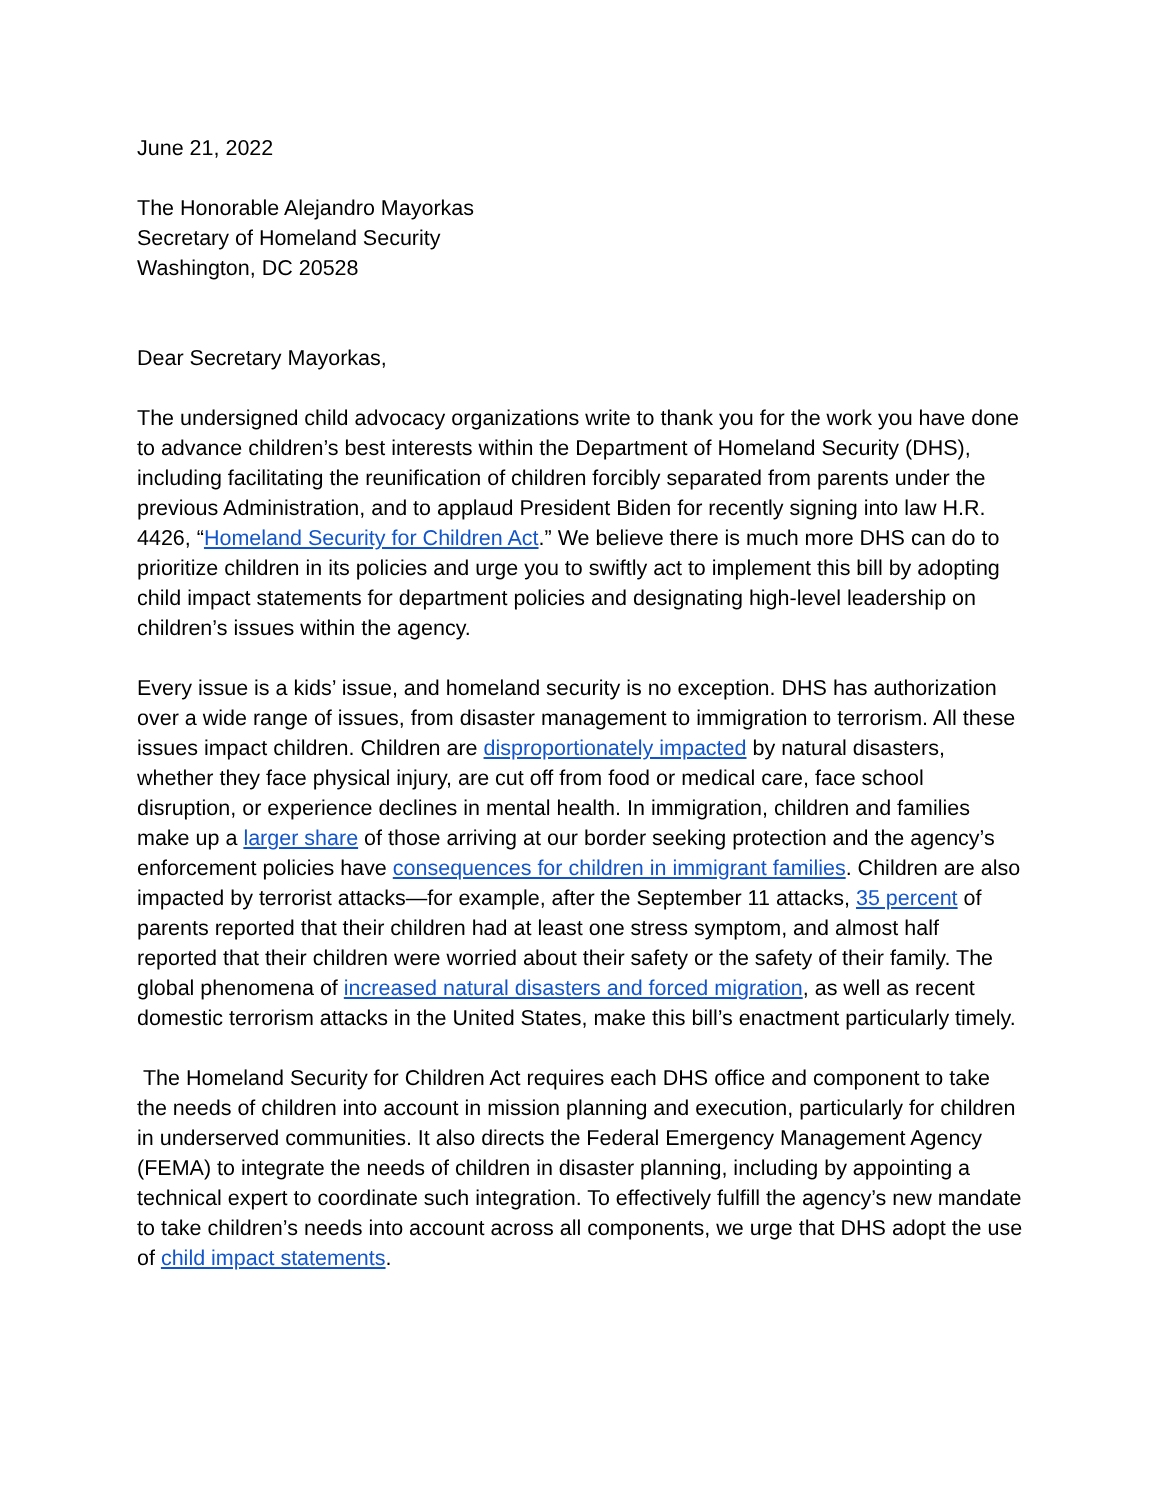June 21, 2022
The Honorable Alejandro Mayorkas
Secretary of Homeland Security
Washington, DC 20528
Dear Secretary Mayorkas,
The undersigned child advocacy organizations write to thank you for the work you have done to advance children’s best interests within the Department of Homeland Security (DHS), including facilitating the reunification of children forcibly separated from parents under the previous Administration, and to applaud President Biden for recently signing into law H.R. 4426, “Homeland Security for Children Act.” We believe there is much more DHS can do to prioritize children in its policies and urge you to swiftly act to implement this bill by adopting child impact statements for department policies and designating high-level leadership on children’s issues within the agency.
Every issue is a kids’ issue, and homeland security is no exception. DHS has authorization over a wide range of issues, from disaster management to immigration to terrorism. All these issues impact children. Children are disproportionately impacted by natural disasters, whether they face physical injury, are cut off from food or medical care, face school disruption, or experience declines in mental health. In immigration, children and families make up a larger share of those arriving at our border seeking protection and the agency’s enforcement policies have consequences for children in immigrant families. Children are also impacted by terrorist attacks—for example, after the September 11 attacks, 35 percent of parents reported that their children had at least one stress symptom, and almost half reported that their children were worried about their safety or the safety of their family. The global phenomena of increased natural disasters and forced migration, as well as recent domestic terrorism attacks in the United States, make this bill’s enactment particularly timely.
The Homeland Security for Children Act requires each DHS office and component to take the needs of children into account in mission planning and execution, particularly for children in underserved communities. It also directs the Federal Emergency Management Agency (FEMA) to integrate the needs of children in disaster planning, including by appointing a technical expert to coordinate such integration. To effectively fulfill the agency’s new mandate to take children’s needs into account across all components, we urge that DHS adopt the use of child impact statements.